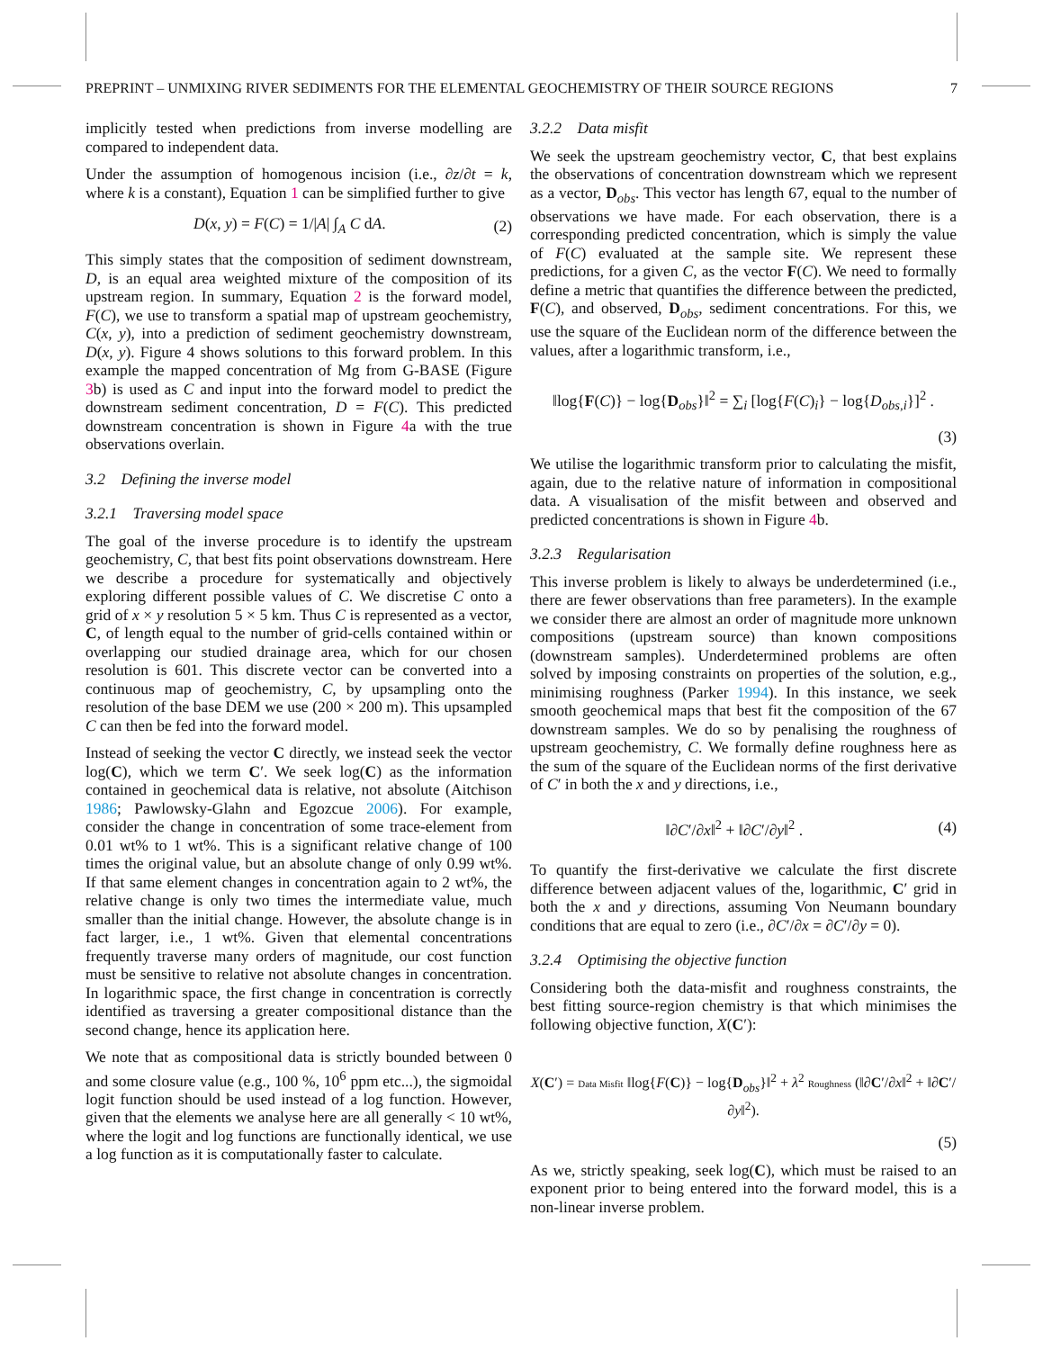PREPRINT – UNMIXING RIVER SEDIMENTS FOR THE ELEMENTAL GEOCHEMISTRY OF THEIR SOURCE REGIONS 7
implicitly tested when predictions from inverse modelling are compared to independent data.
Under the assumption of homogenous incision (i.e., ∂z/∂t = k, where k is a constant), Equation 1 can be simplified further to give
D(x, y) = F(C) = 1/|A| ∫<sub>A</sub> C dA. (2)
This simply states that the composition of sediment downstream, D, is an equal area weighted mixture of the composition of its upstream region. In summary, Equation 2 is the forward model, F(C), we use to transform a spatial map of upstream geochemistry, C(x, y), into a prediction of sediment geochemistry downstream, D(x, y). Figure 4 shows solutions to this forward problem. In this example the mapped concentration of Mg from G-BASE (Figure 3b) is used as C and input into the forward model to predict the downstream sediment concentration, D = F(C). This predicted downstream concentration is shown in Figure 4a with the true observations overlain.
3.2 Defining the inverse model
3.2.1 Traversing model space
The goal of the inverse procedure is to identify the upstream geochemistry, C, that best fits point observations downstream. Here we describe a procedure for systematically and objectively exploring different possible values of C. We discretise C onto a grid of x × y resolution 5 × 5 km. Thus C is represented as a vector, C, of length equal to the number of grid-cells contained within or overlapping our studied drainage area, which for our chosen resolution is 601. This discrete vector can be converted into a continuous map of geochemistry, C, by upsampling onto the resolution of the base DEM we use (200 × 200 m). This upsampled C can then be fed into the forward model.
Instead of seeking the vector C directly, we instead seek the vector log(C), which we term C′. We seek log(C) as the information contained in geochemical data is relative, not absolute (Aitchison 1986; Pawlowsky-Glahn and Egozcue 2006). For example, consider the change in concentration of some trace-element from 0.01 wt% to 1 wt%. This is a significant relative change of 100 times the original value, but an absolute change of only 0.99 wt%. If that same element changes in concentration again to 2 wt%, the relative change is only two times the intermediate value, much smaller than the initial change. However, the absolute change is in fact larger, i.e., 1 wt%. Given that elemental concentrations frequently traverse many orders of magnitude, our cost function must be sensitive to relative not absolute changes in concentration. In logarithmic space, the first change in concentration is correctly identified as traversing a greater compositional distance than the second change, hence its application here.
We note that as compositional data is strictly bounded between 0 and some closure value (e.g., 100 %, 10<sup>6</sup> ppm etc...), the sigmoidal logit function should be used instead of a log function. However, given that the elements we analyse here are all generally < 10 wt%, where the logit and log functions are functionally identical, we use a log function as it is computationally faster to calculate.
3.2.2 Data misfit
We seek the upstream geochemistry vector, C, that best explains the observations of concentration downstream which we represent as a vector, D<sub>obs</sub>. This vector has length 67, equal to the number of observations we have made. For each observation, there is a corresponding predicted concentration, which is simply the value of F(C) evaluated at the sample site. We represent these predictions, for a given C, as the vector F(C). We need to formally define a metric that quantifies the difference between the predicted, F(C), and observed, D<sub>obs</sub>, sediment concentrations. For this, we use the square of the Euclidean norm of the difference between the values, after a logarithmic transform, i.e.,
‖log{F(C)} − log{D<sub>obs</sub>}‖<sup>2</sup> = ∑<sub>i</sub> [log{F(C)<sub>i</sub>} − log{D<sub>obs,i</sub>}]<sup>2</sup> .
(3)
We utilise the logarithmic transform prior to calculating the misfit, again, due to the relative nature of information in compositional data. A visualisation of the misfit between and observed and predicted concentrations is shown in Figure 4b.
3.2.3 Regularisation
This inverse problem is likely to always be underdetermined (i.e., there are fewer observations than free parameters). In the example we consider there are almost an order of magnitude more unknown compositions (upstream source) than known compositions (downstream samples). Underdetermined problems are often solved by imposing constraints on properties of the solution, e.g., minimising roughness (Parker 1994). In this instance, we seek smooth geochemical maps that best fit the composition of the 67 downstream samples. We do so by penalising the roughness of upstream geochemistry, C. We formally define roughness here as the sum of the square of the Euclidean norms of the first derivative of C′ in both the x and y directions, i.e.,
‖∂C′/∂x‖<sup>2</sup> + ‖∂C′/∂y‖<sup>2</sup> . (4)
To quantify the first-derivative we calculate the first discrete difference between adjacent values of the, logarithmic, C′ grid in both the x and y directions, assuming Von Neumann boundary conditions that are equal to zero (i.e., ∂C′/∂x = ∂C′/∂y = 0).
3.2.4 Optimising the objective function
Considering both the data-misfit and roughness constraints, the best fitting source-region chemistry is that which minimises the following objective function, X(C′):
X(C′) = Data Misfit ‖log{F(C)} − log{D<sub>obs</sub>}‖<sup>2</sup> + λ<sup>2</sup> Roughness (‖∂C′/∂x‖<sup>2</sup> + ‖∂C′/∂y‖<sup>2</sup>).
(5)
As we, strictly speaking, seek log(C), which must be raised to an exponent prior to being entered into the forward model, this is a non-linear inverse problem.